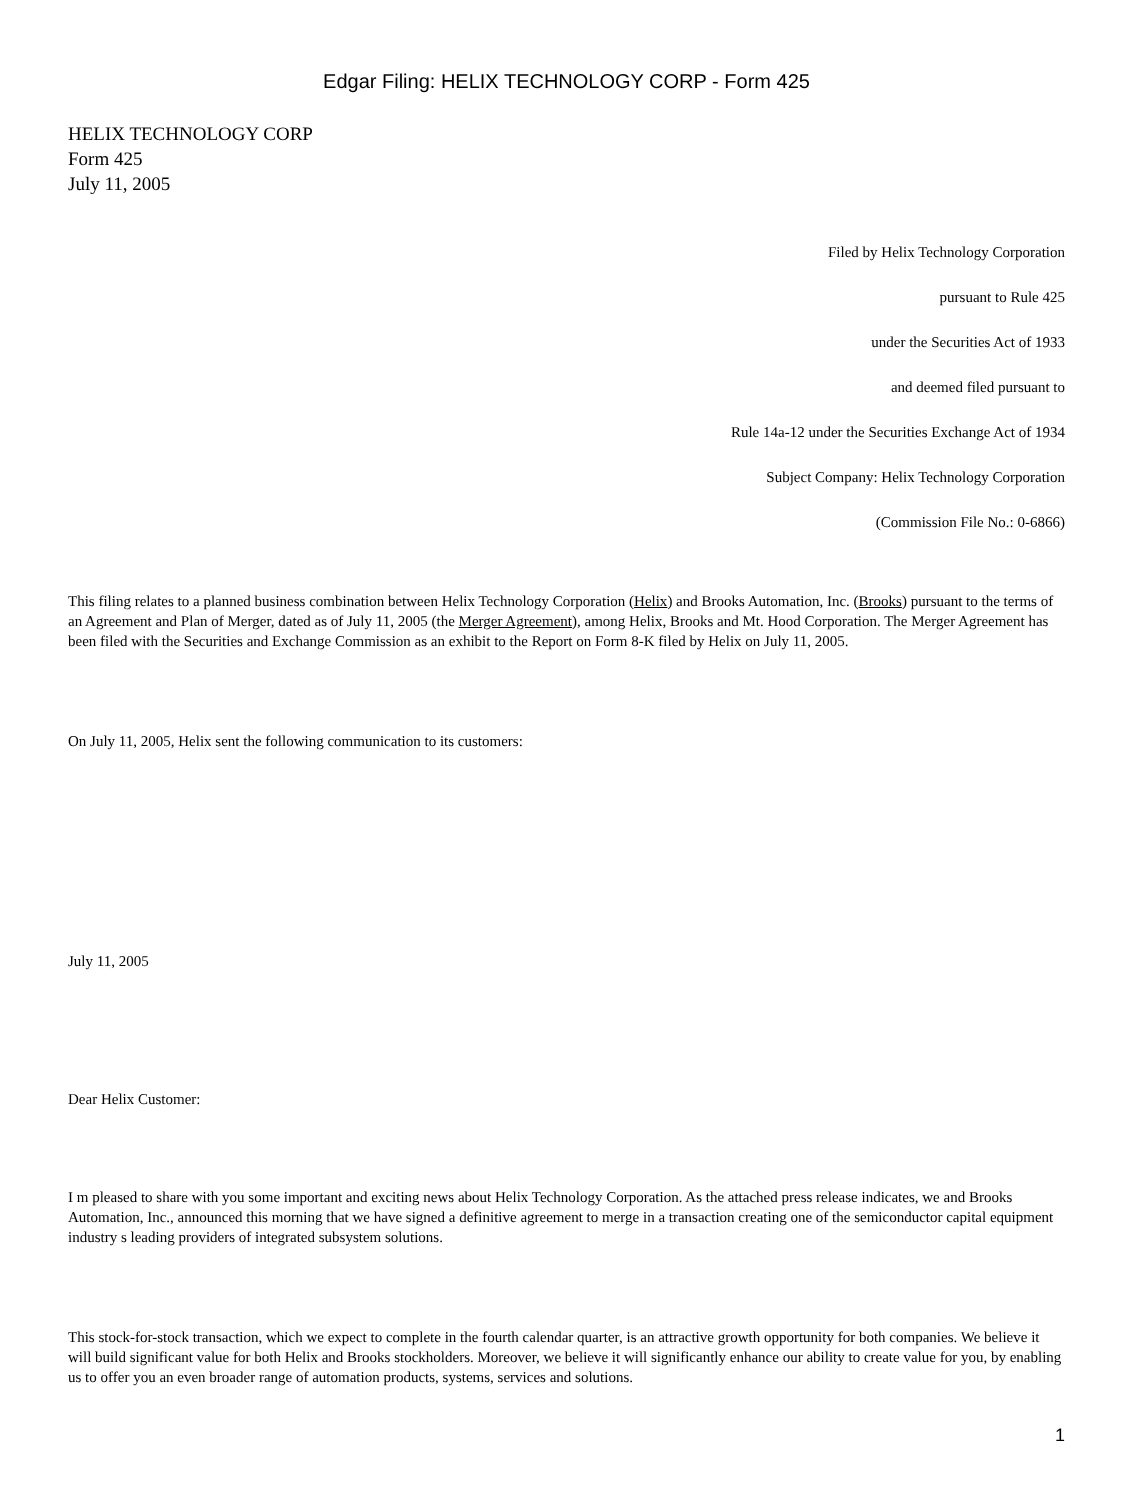Edgar Filing: HELIX TECHNOLOGY CORP - Form 425
HELIX TECHNOLOGY CORP
Form 425
July 11, 2005
Filed by Helix Technology Corporation
pursuant to Rule 425
under the Securities Act of 1933
and deemed filed pursuant to
Rule 14a-12 under the Securities Exchange Act of 1934
Subject Company: Helix Technology Corporation
(Commission File No.: 0-6866)
This filing relates to a planned business combination between Helix Technology Corporation (Helix) and Brooks Automation, Inc. (Brooks) pursuant to the terms of an Agreement and Plan of Merger, dated as of July 11, 2005 (the Merger Agreement), among Helix, Brooks and Mt. Hood Corporation. The Merger Agreement has been filed with the Securities and Exchange Commission as an exhibit to the Report on Form 8-K filed by Helix on July 11, 2005.
On July 11, 2005, Helix sent the following communication to its customers:
July 11, 2005
Dear Helix Customer:
I m pleased to share with you some important and exciting news about Helix Technology Corporation. As the attached press release indicates, we and Brooks Automation, Inc., announced this morning that we have signed a definitive agreement to merge in a transaction creating one of the semiconductor capital equipment industry s leading providers of integrated subsystem solutions.
This stock-for-stock transaction, which we expect to complete in the fourth calendar quarter, is an attractive growth opportunity for both companies. We believe it will build significant value for both Helix and Brooks stockholders. Moreover, we believe it will significantly enhance our ability to create value for you, by enabling us to offer you an even broader range of automation products, systems, services and solutions.
1